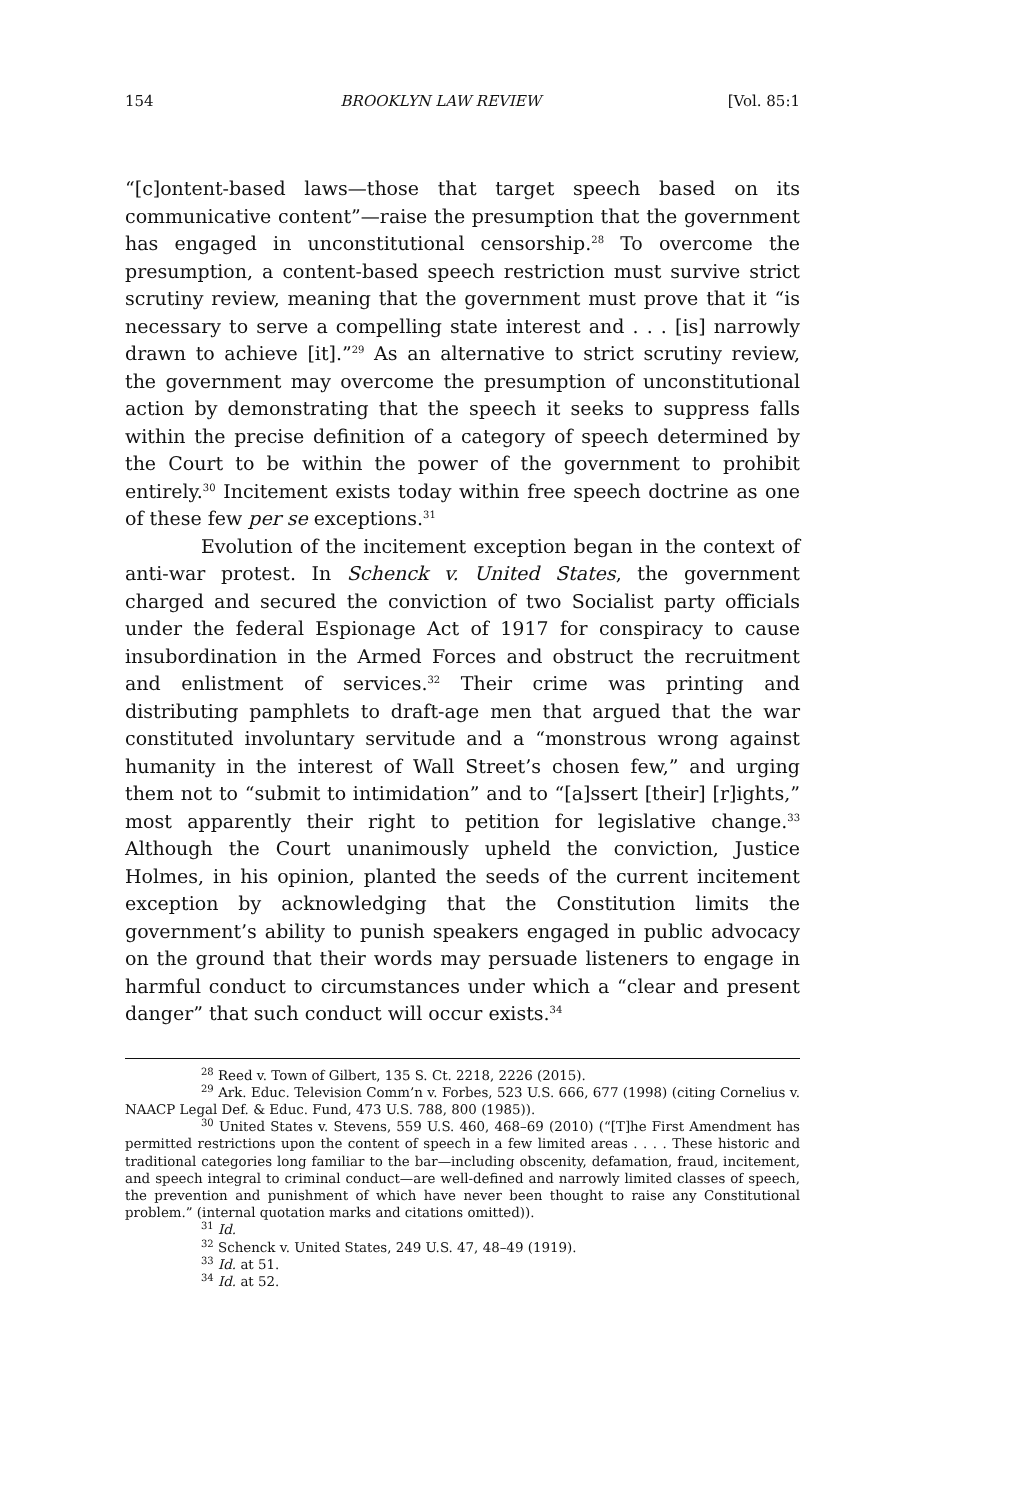154 BROOKLYN LAW REVIEW [Vol. 85:1
“[c]ontent-based laws—those that target speech based on its communicative content”—raise the presumption that the government has engaged in unconstitutional censorship.<sup>28</sup> To overcome the presumption, a content-based speech restriction must survive strict scrutiny review, meaning that the government must prove that it “is necessary to serve a compelling state interest and . . . [is] narrowly drawn to achieve [it].”<sup>29</sup> As an alternative to strict scrutiny review, the government may overcome the presumption of unconstitutional action by demonstrating that the speech it seeks to suppress falls within the precise definition of a category of speech determined by the Court to be within the power of the government to prohibit entirely.<sup>30</sup> Incitement exists today within free speech doctrine as one of these few per se exceptions.<sup>31</sup>
Evolution of the incitement exception began in the context of anti-war protest. In Schenck v. United States, the government charged and secured the conviction of two Socialist party officials under the federal Espionage Act of 1917 for conspiracy to cause insubordination in the Armed Forces and obstruct the recruitment and enlistment of services.<sup>32</sup> Their crime was printing and distributing pamphlets to draft-age men that argued that the war constituted involuntary servitude and a “monstrous wrong against humanity in the interest of Wall Street’s chosen few,” and urging them not to “submit to intimidation” and to “[a]ssert [their] [r]ights,” most apparently their right to petition for legislative change.<sup>33</sup> Although the Court unanimously upheld the conviction, Justice Holmes, in his opinion, planted the seeds of the current incitement exception by acknowledging that the Constitution limits the government’s ability to punish speakers engaged in public advocacy on the ground that their words may persuade listeners to engage in harmful conduct to circumstances under which a “clear and present danger” that such conduct will occur exists.<sup>34</sup>
<sup>28</sup> Reed v. Town of Gilbert, 135 S. Ct. 2218, 2226 (2015).
<sup>29</sup> Ark. Educ. Television Comm’n v. Forbes, 523 U.S. 666, 677 (1998) (citing Cornelius v. NAACP Legal Def. & Educ. Fund, 473 U.S. 788, 800 (1985)).
<sup>30</sup> United States v. Stevens, 559 U.S. 460, 468–69 (2010) (“[T]he First Amendment has permitted restrictions upon the content of speech in a few limited areas . . . . These historic and traditional categories long familiar to the bar—including obscenity, defamation, fraud, incitement, and speech integral to criminal conduct—are well-defined and narrowly limited classes of speech, the prevention and punishment of which have never been thought to raise any Constitutional problem.” (internal quotation marks and citations omitted)).
<sup>31</sup> Id.
<sup>32</sup> Schenck v. United States, 249 U.S. 47, 48–49 (1919).
<sup>33</sup> Id. at 51.
<sup>34</sup> Id. at 52.